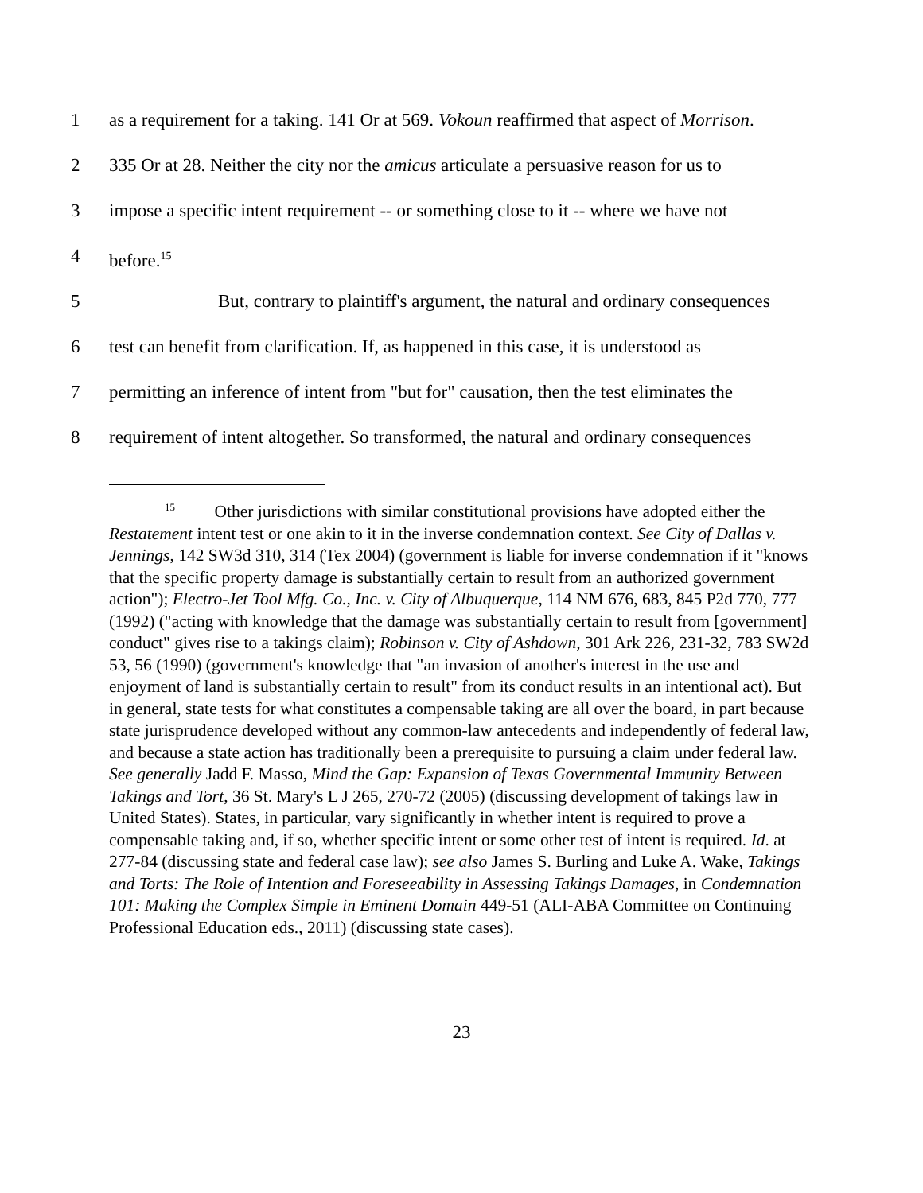1 as a requirement for a taking. 141 Or at 569. Vokoun reaffirmed that aspect of Morrison.
2 335 Or at 28. Neither the city nor the amicus articulate a persuasive reason for us to
3 impose a specific intent requirement -- or something close to it -- where we have not
4 before.<sup>15</sup>
5 But, contrary to plaintiff's argument, the natural and ordinary consequences
6 test can benefit from clarification. If, as happened in this case, it is understood as
7 permitting an inference of intent from "but for" causation, then the test eliminates the
8 requirement of intent altogether. So transformed, the natural and ordinary consequences
<sup>15</sup> Other jurisdictions with similar constitutional provisions have adopted either the Restatement intent test or one akin to it in the inverse condemnation context. See City of Dallas v. Jennings, 142 SW3d 310, 314 (Tex 2004) (government is liable for inverse condemnation if it "knows that the specific property damage is substantially certain to result from an authorized government action"); Electro-Jet Tool Mfg. Co., Inc. v. City of Albuquerque, 114 NM 676, 683, 845 P2d 770, 777 (1992) ("acting with knowledge that the damage was substantially certain to result from [government] conduct" gives rise to a takings claim); Robinson v. City of Ashdown, 301 Ark 226, 231-32, 783 SW2d 53, 56 (1990) (government's knowledge that "an invasion of another's interest in the use and enjoyment of land is substantially certain to result" from its conduct results in an intentional act). But in general, state tests for what constitutes a compensable taking are all over the board, in part because state jurisprudence developed without any common-law antecedents and independently of federal law, and because a state action has traditionally been a prerequisite to pursuing a claim under federal law. See generally Jadd F. Masso, Mind the Gap: Expansion of Texas Governmental Immunity Between Takings and Tort, 36 St. Mary's L J 265, 270-72 (2005) (discussing development of takings law in United States). States, in particular, vary significantly in whether intent is required to prove a compensable taking and, if so, whether specific intent or some other test of intent is required. Id. at 277-84 (discussing state and federal case law); see also James S. Burling and Luke A. Wake, Takings and Torts: The Role of Intention and Foreseeability in Assessing Takings Damages, in Condemnation 101: Making the Complex Simple in Eminent Domain 449-51 (ALI-ABA Committee on Continuing Professional Education eds., 2011) (discussing state cases).
23